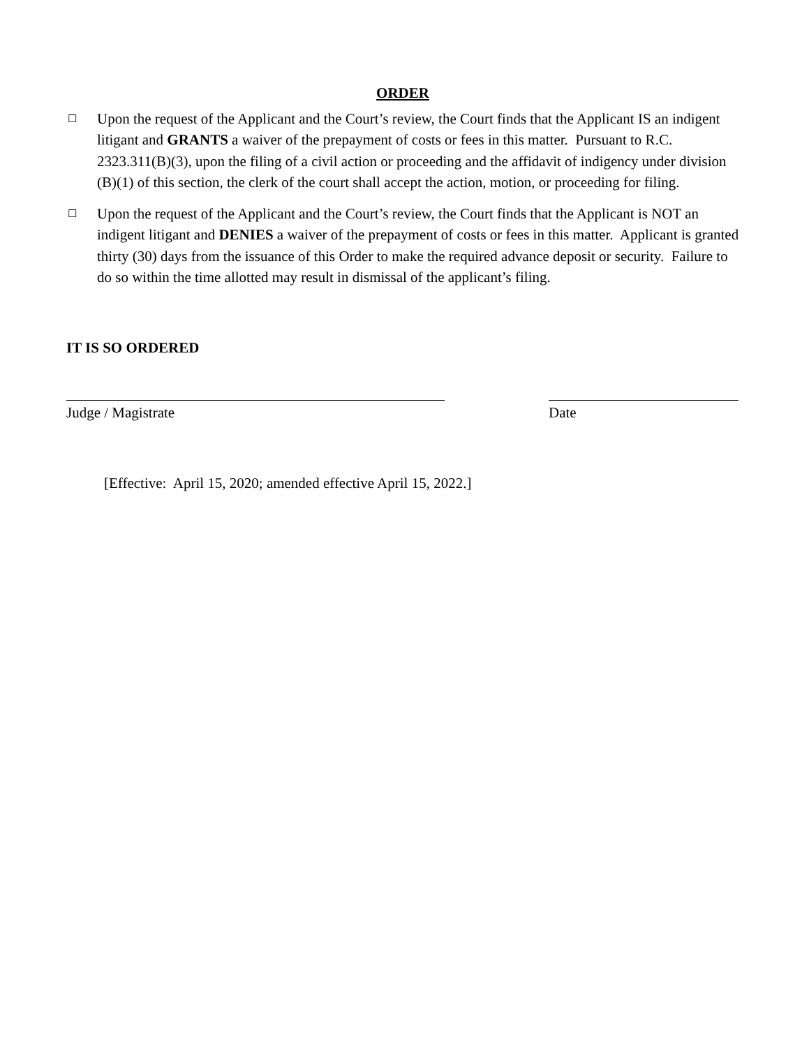ORDER
☐
Upon the request of the Applicant and the Court’s review, the Court finds that the Applicant IS an indigent litigant and GRANTS a waiver of the prepayment of costs or fees in this matter. Pursuant to R.C. 2323.311(B)(3), upon the filing of a civil action or proceeding and the affidavit of indigency under division (B)(1) of this section, the clerk of the court shall accept the action, motion, or proceeding for filing.
☐
Upon the request of the Applicant and the Court’s review, the Court finds that the Applicant is NOT an indigent litigant and DENIES a waiver of the prepayment of costs or fees in this matter. Applicant is granted thirty (30) days from the issuance of this Order to make the required advance deposit or security. Failure to do so within the time allotted may result in dismissal of the applicant’s filing.
IT IS SO ORDERED
Judge / Magistrate Date
[Effective: April 15, 2020; amended effective April 15, 2022.]